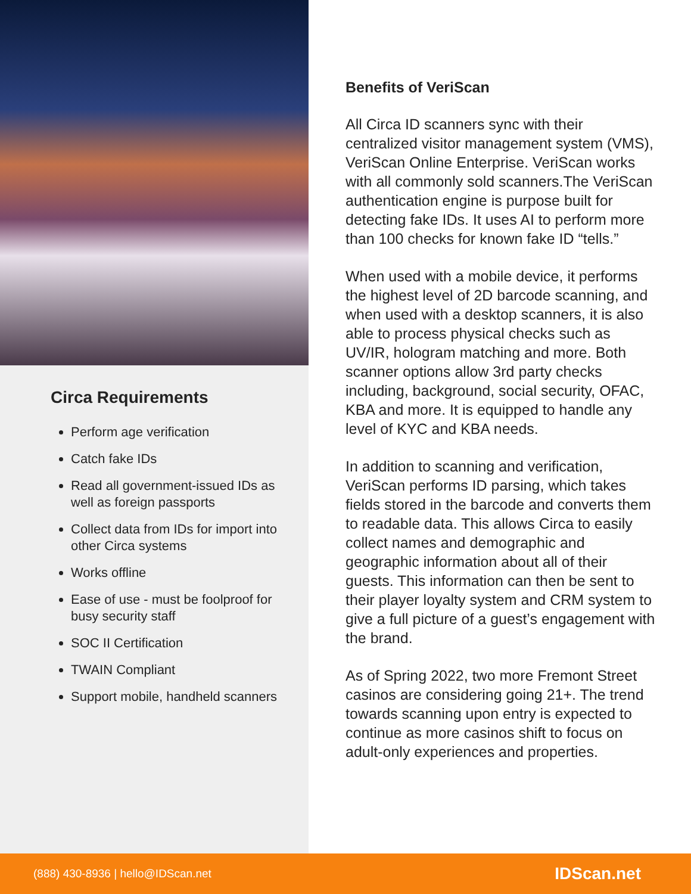Circa Requirements
Perform age verification
Catch fake IDs
Read all government-issued IDs as well as foreign passports
Collect data from IDs for import into other Circa systems
Works offline
Ease of use - must be foolproof for busy security staff
SOC II Certification
TWAIN Compliant
Support mobile, handheld scanners
Benefits of VeriScan
All Circa ID scanners sync with their centralized visitor management system (VMS), VeriScan Online Enterprise. VeriScan works with all commonly sold scanners.The VeriScan authentication engine is purpose built for detecting fake IDs. It uses AI to perform more than 100 checks for known fake ID “tells.”
When used with a mobile device, it performs the highest level of 2D barcode scanning, and when used with a desktop scanners, it is also able to process physical checks such as UV/IR, hologram matching and more. Both scanner options allow 3rd party checks including, background, social security, OFAC, KBA and more. It is equipped to handle any level of KYC and KBA needs.
In addition to scanning and verification, VeriScan performs ID parsing, which takes fields stored in the barcode and converts them to readable data. This allows Circa to easily collect names and demographic and geographic information about all of their guests. This information can then be sent to their player loyalty system and CRM system to give a full picture of a guest’s engagement with the brand.
As of Spring 2022, two more Fremont Street casinos are considering going 21+. The trend towards scanning upon entry is expected to continue as more casinos shift to focus on adult-only experiences and properties.
(888) 430-8936 | hello@IDScan.net IDScan.net